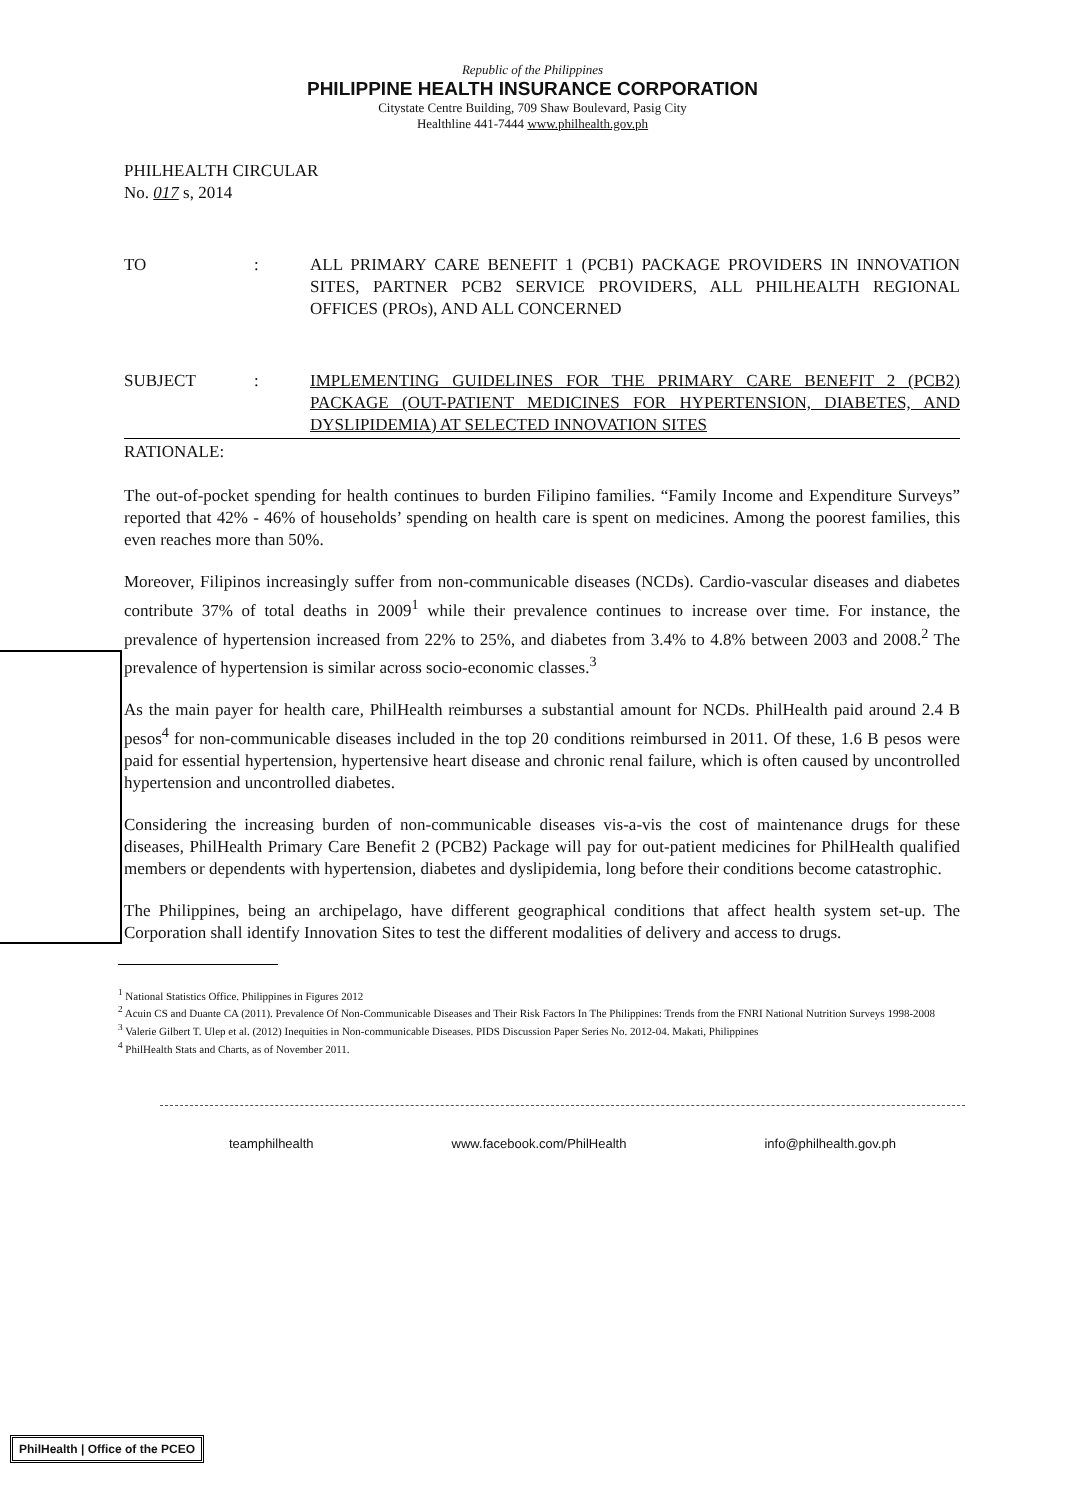Republic of the Philippines
PHILIPPINE HEALTH INSURANCE CORPORATION
Citystate Centre Building, 709 Shaw Boulevard, Pasig City
Healthline 441-7444 www.philhealth.gov.ph
PHILHEALTH CIRCULAR
No. 017 s, 2014
TO : ALL PRIMARY CARE BENEFIT 1 (PCB1) PACKAGE PROVIDERS IN INNOVATION SITES, PARTNER PCB2 SERVICE PROVIDERS, ALL PHILHEALTH REGIONAL OFFICES (PROs), AND ALL CONCERNED
SUBJECT : IMPLEMENTING GUIDELINES FOR THE PRIMARY CARE BENEFIT 2 (PCB2) PACKAGE (OUT-PATIENT MEDICINES FOR HYPERTENSION, DIABETES, AND DYSLIPIDEMIA) AT SELECTED INNOVATION SITES
RATIONALE:
The out-of-pocket spending for health continues to burden Filipino families. “Family Income and Expenditure Surveys” reported that 42% - 46% of households’ spending on health care is spent on medicines. Among the poorest families, this even reaches more than 50%.
Moreover, Filipinos increasingly suffer from non-communicable diseases (NCDs). Cardio-vascular diseases and diabetes contribute 37% of total deaths in 2009<sup>1</sup> while their prevalence continues to increase over time. For instance, the prevalence of hypertension increased from 22% to 25%, and diabetes from 3.4% to 4.8% between 2003 and 2008.<sup>2</sup> The prevalence of hypertension is similar across socio-economic classes.<sup>3</sup>
As the main payer for health care, PhilHealth reimburses a substantial amount for NCDs. PhilHealth paid around 2.4 B pesos<sup>4</sup> for non-communicable diseases included in the top 20 conditions reimbursed in 2011. Of these, 1.6 B pesos were paid for essential hypertension, hypertensive heart disease and chronic renal failure, which is often caused by uncontrolled hypertension and uncontrolled diabetes.
Considering the increasing burden of non-communicable diseases vis-a-vis the cost of maintenance drugs for these diseases, PhilHealth Primary Care Benefit 2 (PCB2) Package will pay for out-patient medicines for PhilHealth qualified members or dependents with hypertension, diabetes and dyslipidemia, long before their conditions become catastrophic.
The Philippines, being an archipelago, have different geographical conditions that affect health system set-up. The Corporation shall identify Innovation Sites to test the different modalities of delivery and access to drugs.
<sup>1</sup> National Statistics Office. Philippines in Figures 2012
<sup>2</sup> Acuin CS and Duante CA (2011). Prevalence Of Non-Communicable Diseases and Their Risk Factors In The Philippines: Trends from the FNRI National Nutrition Surveys 1998-2008
<sup>3</sup> Valerie Gilbert T. Ulep et al. (2012) Inequities in Non-communicable Diseases. PIDS Discussion Paper Series No. 2012-04. Makati, Philippines
<sup>4</sup> PhilHealth Stats and Charts, as of November 2011.
teamphilhealth www.facebook.com/PhilHealth info@philhealth.gov.ph
PhilHealth | Office of the PCEO